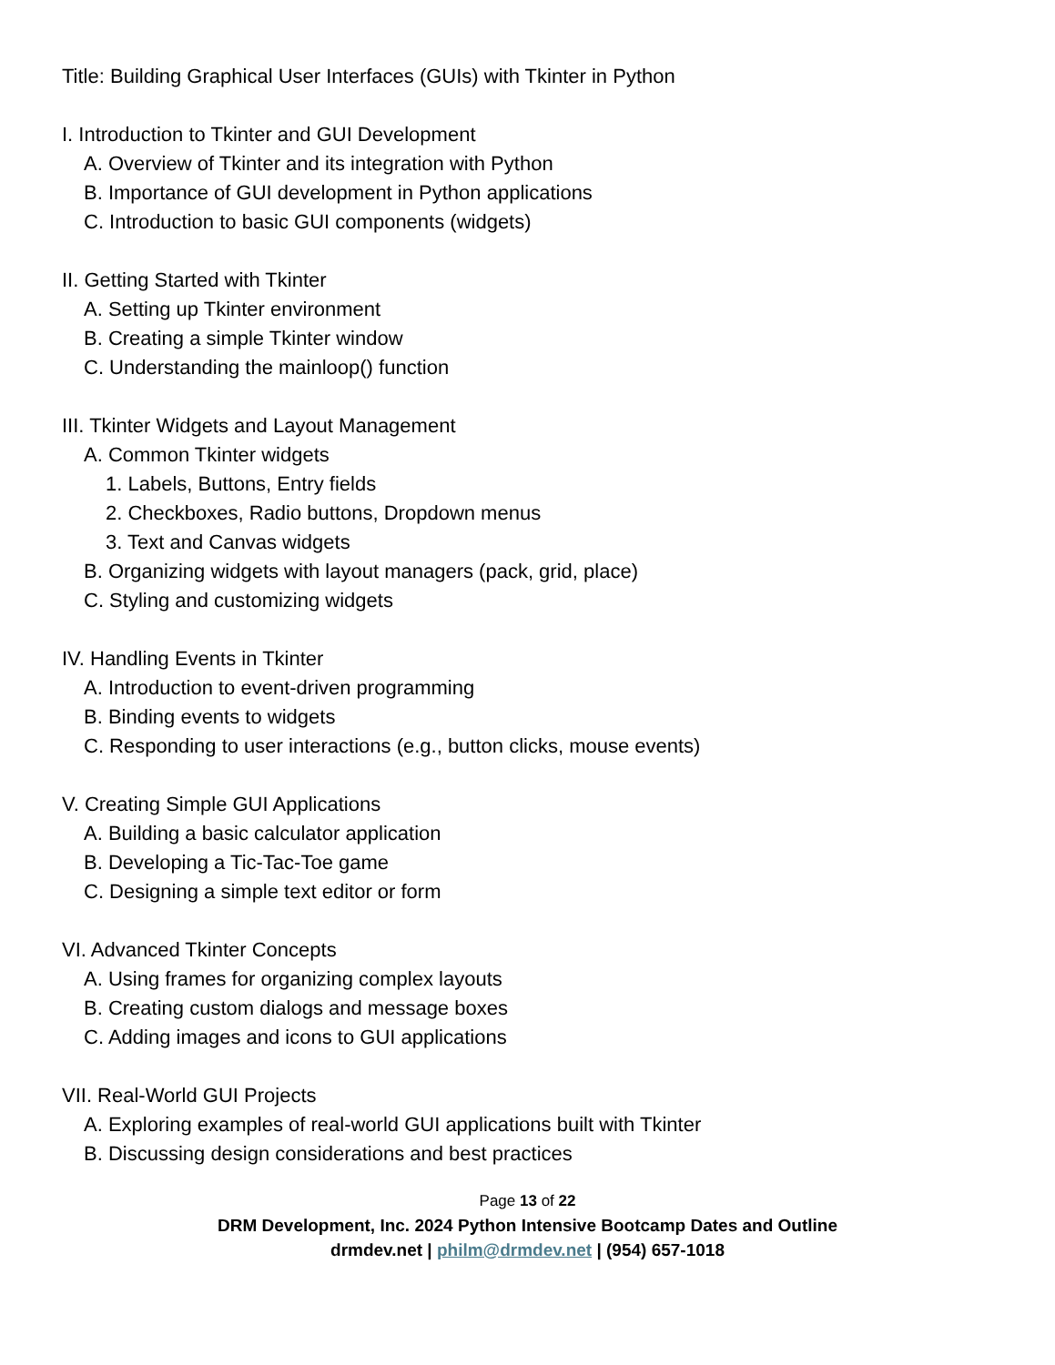Title: Building Graphical User Interfaces (GUIs) with Tkinter in Python
I. Introduction to Tkinter and GUI Development
A. Overview of Tkinter and its integration with Python
B. Importance of GUI development in Python applications
C. Introduction to basic GUI components (widgets)
II. Getting Started with Tkinter
A. Setting up Tkinter environment
B. Creating a simple Tkinter window
C. Understanding the mainloop() function
III. Tkinter Widgets and Layout Management
A. Common Tkinter widgets
1. Labels, Buttons, Entry fields
2. Checkboxes, Radio buttons, Dropdown menus
3. Text and Canvas widgets
B. Organizing widgets with layout managers (pack, grid, place)
C. Styling and customizing widgets
IV. Handling Events in Tkinter
A. Introduction to event-driven programming
B. Binding events to widgets
C. Responding to user interactions (e.g., button clicks, mouse events)
V. Creating Simple GUI Applications
A. Building a basic calculator application
B. Developing a Tic-Tac-Toe game
C. Designing a simple text editor or form
VI. Advanced Tkinter Concepts
A. Using frames for organizing complex layouts
B. Creating custom dialogs and message boxes
C. Adding images and icons to GUI applications
VII. Real-World GUI Projects
A. Exploring examples of real-world GUI applications built with Tkinter
B. Discussing design considerations and best practices
Page 13 of 22
DRM Development, Inc. 2024 Python Intensive Bootcamp Dates and Outline
drmdev.net | philm@drmdev.net | (954) 657-1018